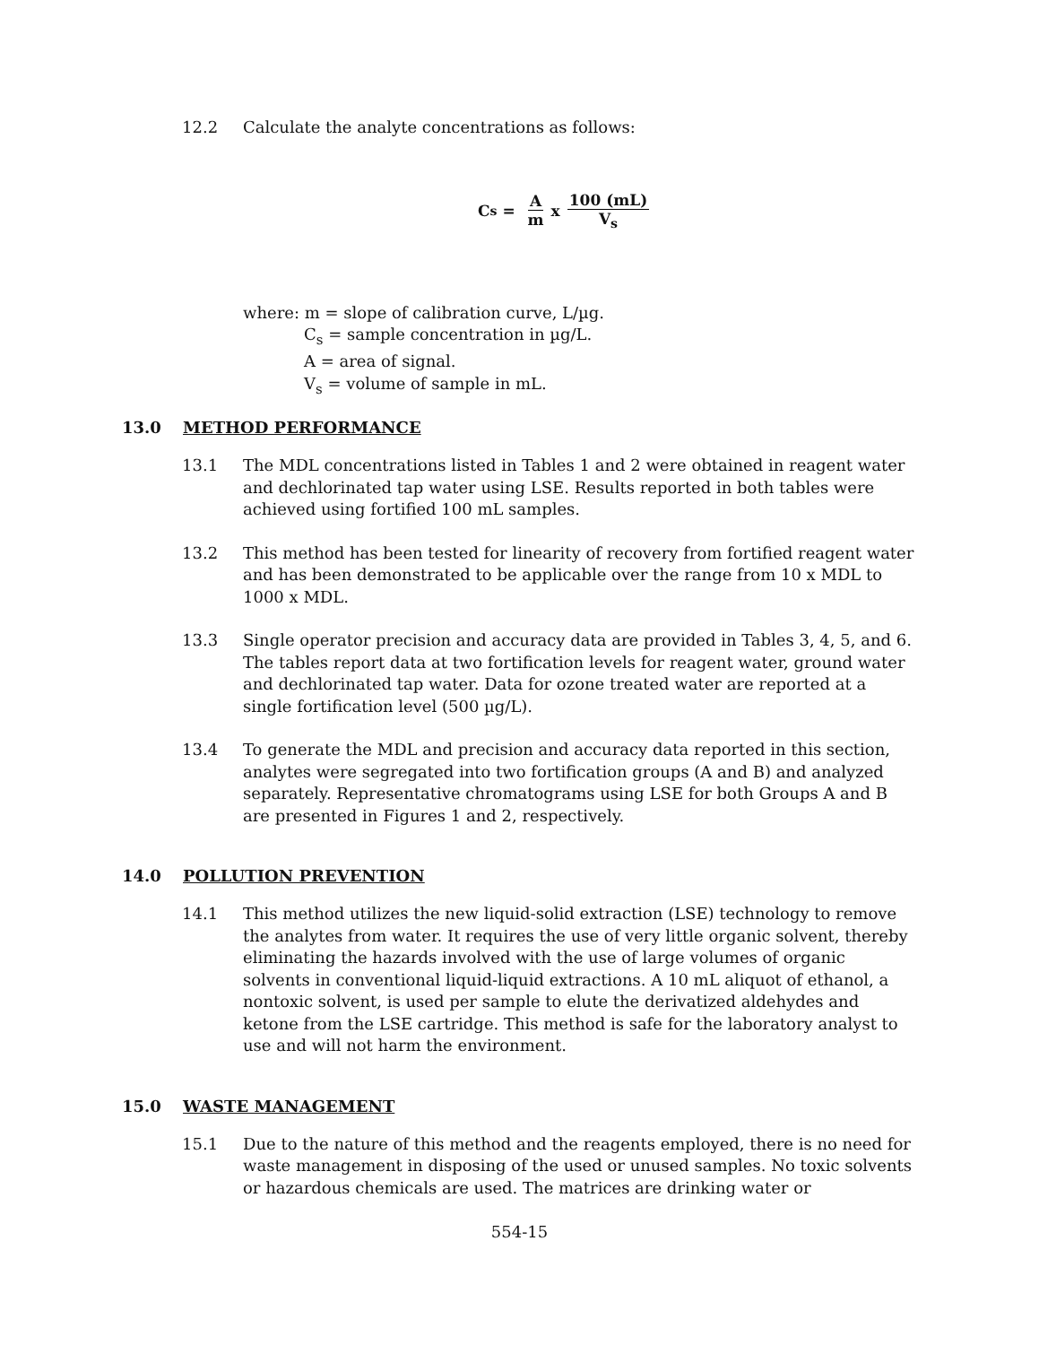12.2 Calculate the analyte concentrations as follows:
C<sub>s</sub> = A m x 100 (mL) V<sub>s</sub>
where: m = slope of calibration curve, L/µg.
C<sub>s</sub> = sample concentration in µg/L.
A = area of signal.
V<sub>s</sub> = volume of sample in mL.
13.0 METHOD PERFORMANCE
13.1 The MDL concentrations listed in Tables 1 and 2 were obtained in reagent water and dechlorinated tap water using LSE. Results reported in both tables were achieved using fortified 100 mL samples.
13.2 This method has been tested for linearity of recovery from fortified reagent water and has been demonstrated to be applicable over the range from 10 x MDL to 1000 x MDL.
13.3 Single operator precision and accuracy data are provided in Tables 3, 4, 5, and 6. The tables report data at two fortification levels for reagent water, ground water and dechlorinated tap water. Data for ozone treated water are reported at a single fortification level (500 µg/L).
13.4 To generate the MDL and precision and accuracy data reported in this section, analytes were segregated into two fortification groups (A and B) and analyzed separately. Representative chromatograms using LSE for both Groups A and B are presented in Figures 1 and 2, respectively.
14.0 POLLUTION PREVENTION
14.1 This method utilizes the new liquid-solid extraction (LSE) technology to remove the analytes from water. It requires the use of very little organic solvent, thereby eliminating the hazards involved with the use of large volumes of organic solvents in conventional liquid-liquid extractions. A 10 mL aliquot of ethanol, a nontoxic solvent, is used per sample to elute the derivatized aldehydes and ketone from the LSE cartridge. This method is safe for the laboratory analyst to use and will not harm the environment.
15.0 WASTE MANAGEMENT
15.1 Due to the nature of this method and the reagents employed, there is no need for waste management in disposing of the used or unused samples. No toxic solvents or hazardous chemicals are used. The matrices are drinking water or
554-15